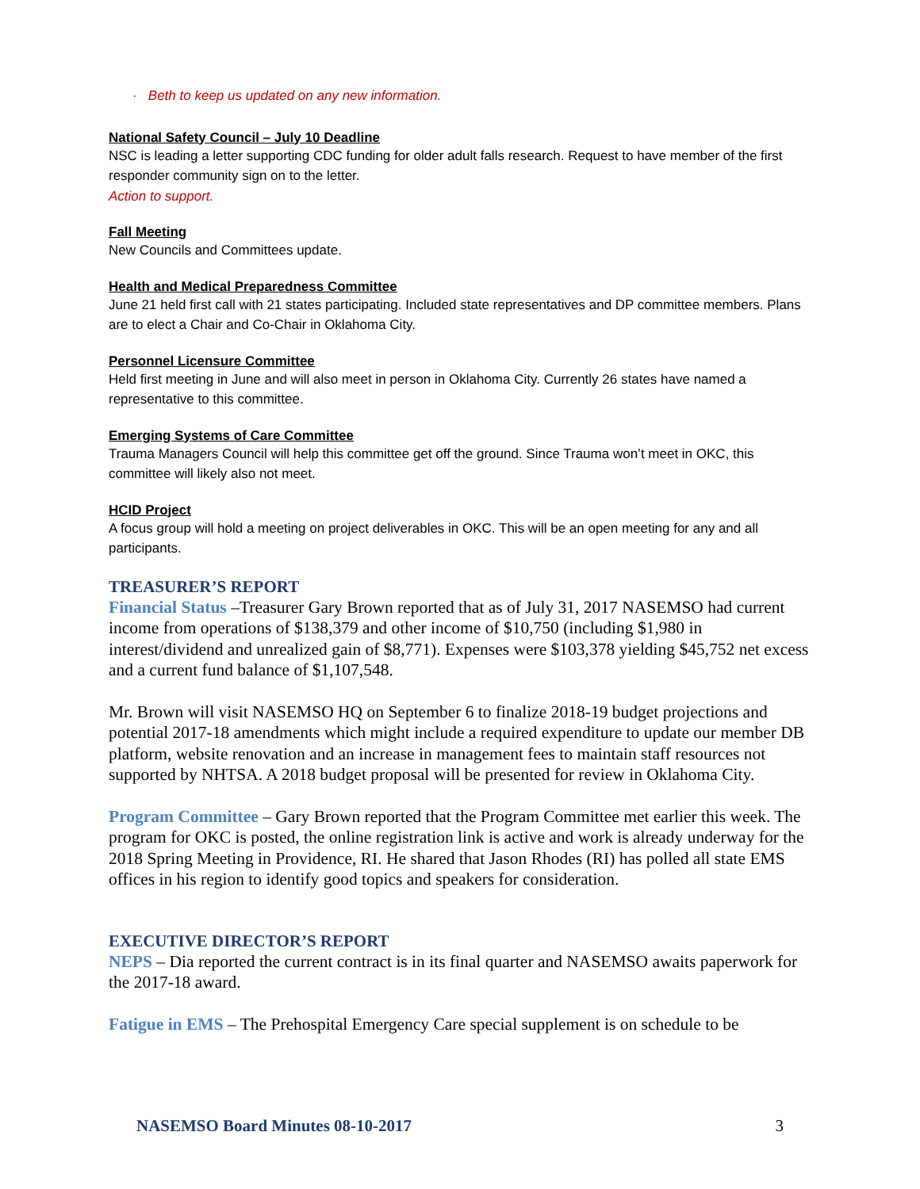· Beth to keep us updated on any new information.
National Safety Council – July 10 Deadline
NSC is leading a letter supporting CDC funding for older adult falls research. Request to have member of the first responder community sign on to the letter.
Action to support.
Fall Meeting
New Councils and Committees update.
Health and Medical Preparedness Committee
June 21 held first call with 21 states participating. Included state representatives and DP committee members. Plans are to elect a Chair and Co-Chair in Oklahoma City.
Personnel Licensure Committee
Held first meeting in June and will also meet in person in Oklahoma City. Currently 26 states have named a representative to this committee.
Emerging Systems of Care Committee
Trauma Managers Council will help this committee get off the ground. Since Trauma won’t meet in OKC, this committee will likely also not meet.
HCID Project
A focus group will hold a meeting on project deliverables in OKC. This will be an open meeting for any and all participants.
TREASURER’S REPORT
Financial Status –Treasurer Gary Brown reported that as of July 31, 2017 NASEMSO had current income from operations of $138,379 and other income of $10,750 (including $1,980 in interest/dividend and unrealized gain of $8,771). Expenses were $103,378 yielding $45,752 net excess and a current fund balance of $1,107,548.
Mr. Brown will visit NASEMSO HQ on September 6 to finalize 2018-19 budget projections and potential 2017-18 amendments which might include a required expenditure to update our member DB platform, website renovation and an increase in management fees to maintain staff resources not supported by NHTSA. A 2018 budget proposal will be presented for review in Oklahoma City.
Program Committee – Gary Brown reported that the Program Committee met earlier this week. The program for OKC is posted, the online registration link is active and work is already underway for the 2018 Spring Meeting in Providence, RI. He shared that Jason Rhodes (RI) has polled all state EMS offices in his region to identify good topics and speakers for consideration.
EXECUTIVE DIRECTOR’S REPORT
NEPS – Dia reported the current contract is in its final quarter and NASEMSO awaits paperwork for the 2017-18 award.
Fatigue in EMS – The Prehospital Emergency Care special supplement is on schedule to be
NASEMSO Board Minutes 08-10-2017 3